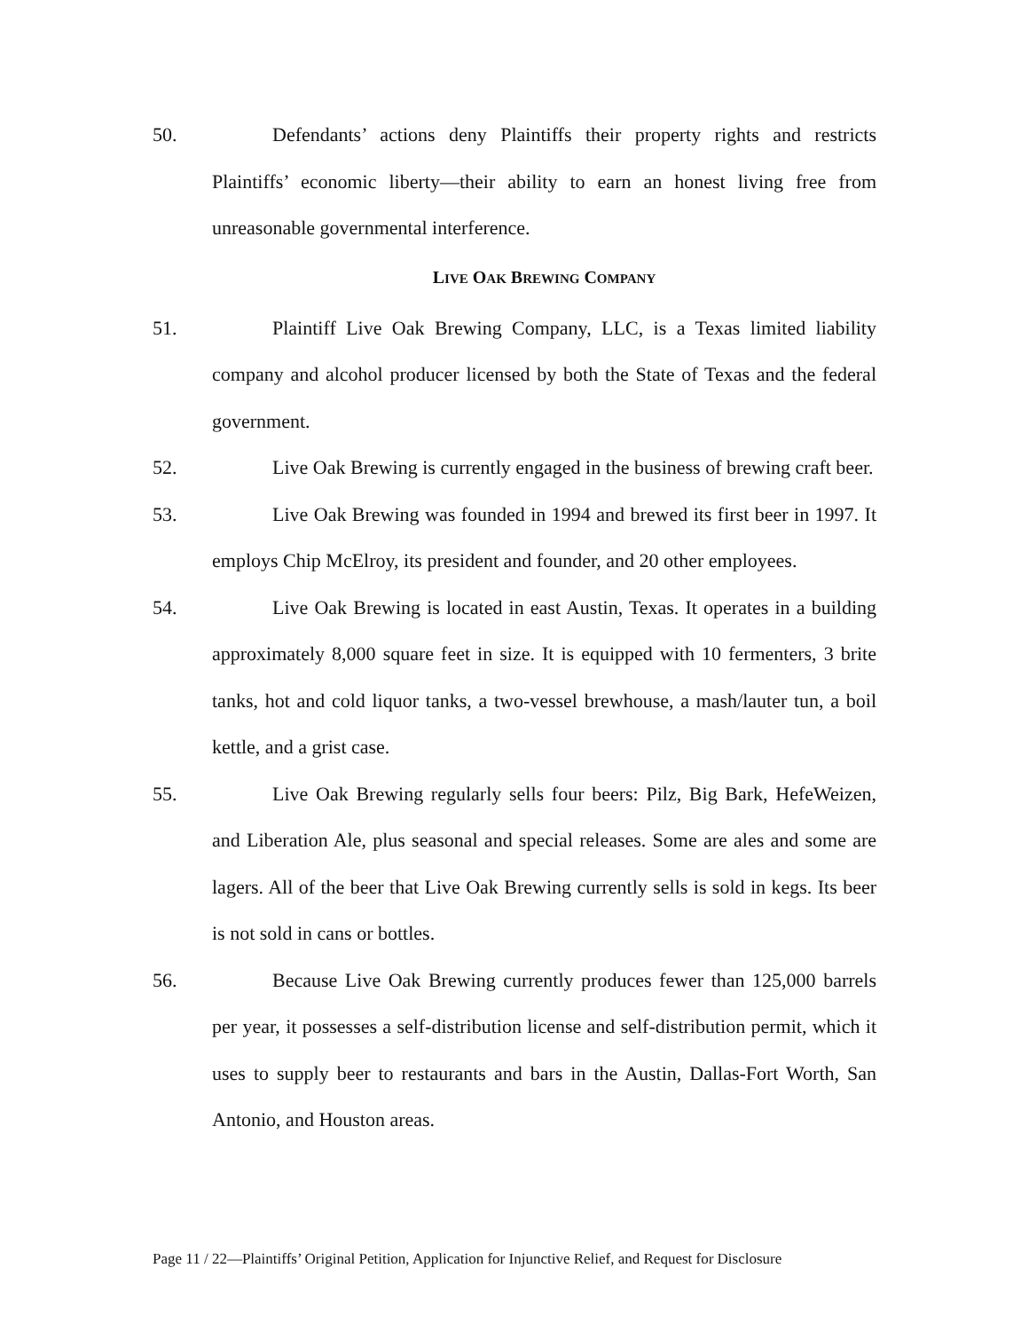50. Defendants’ actions deny Plaintiffs their property rights and restricts Plaintiffs’ economic liberty—their ability to earn an honest living free from unreasonable governmental interference.
LIVE OAK BREWING COMPANY
51. Plaintiff Live Oak Brewing Company, LLC, is a Texas limited liability company and alcohol producer licensed by both the State of Texas and the federal government.
52. Live Oak Brewing is currently engaged in the business of brewing craft beer.
53. Live Oak Brewing was founded in 1994 and brewed its first beer in 1997. It employs Chip McElroy, its president and founder, and 20 other employees.
54. Live Oak Brewing is located in east Austin, Texas. It operates in a building approximately 8,000 square feet in size. It is equipped with 10 fermenters, 3 brite tanks, hot and cold liquor tanks, a two-vessel brewhouse, a mash/lauter tun, a boil kettle, and a grist case.
55. Live Oak Brewing regularly sells four beers: Pilz, Big Bark, HefeWeizen, and Liberation Ale, plus seasonal and special releases. Some are ales and some are lagers. All of the beer that Live Oak Brewing currently sells is sold in kegs. Its beer is not sold in cans or bottles.
56. Because Live Oak Brewing currently produces fewer than 125,000 barrels per year, it possesses a self-distribution license and self-distribution permit, which it uses to supply beer to restaurants and bars in the Austin, Dallas-Fort Worth, San Antonio, and Houston areas.
Page 11 / 22—Plaintiffs’ Original Petition, Application for Injunctive Relief, and Request for Disclosure